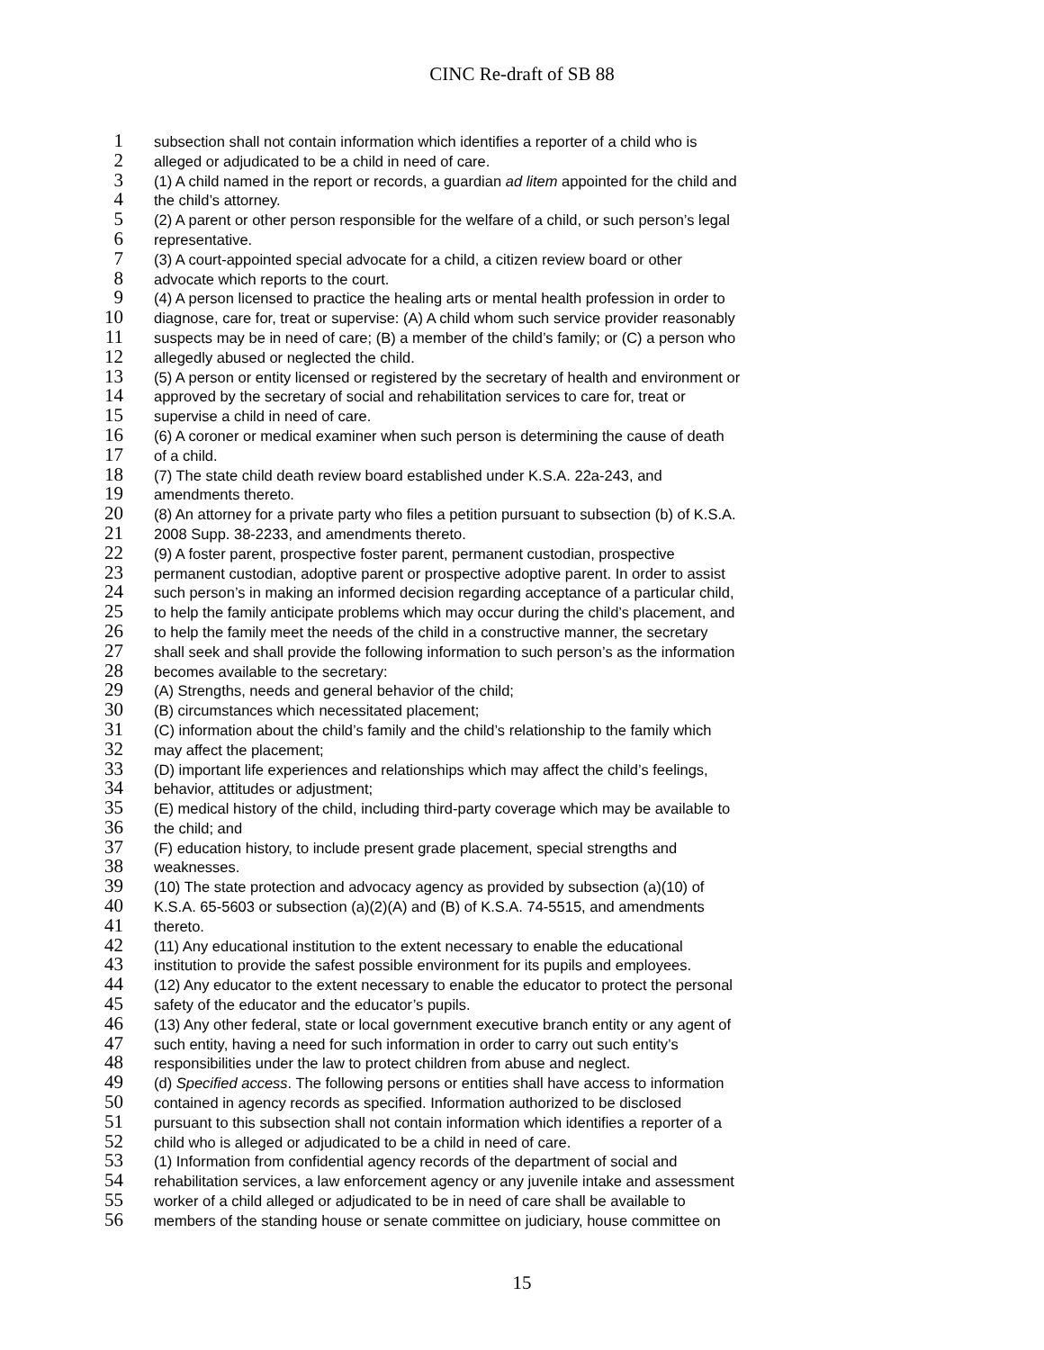CINC Re-draft of SB 88
1 subsection shall not contain information which identifies a reporter of a child who is
2 alleged or adjudicated to be a child in need of care.
3 (1) A child named in the report or records, a guardian ad litem appointed for the child and
4 the child’s attorney.
5 (2) A parent or other person responsible for the welfare of a child, or such person’s legal
6 representative.
7 (3) A court-appointed special advocate for a child, a citizen review board or other
8 advocate which reports to the court.
9 (4) A person licensed to practice the healing arts or mental health profession in order to
10 diagnose, care for, treat or supervise: (A) A child whom such service provider reasonably
11 suspects may be in need of care; (B) a member of the child’s family; or (C) a person who
12 allegedly abused or neglected the child.
13 (5) A person or entity licensed or registered by the secretary of health and environment or
14 approved by the secretary of social and rehabilitation services to care for, treat or
15 supervise a child in need of care.
16 (6) A coroner or medical examiner when such person is determining the cause of death
17 of a child.
18 (7) The state child death review board established under K.S.A. 22a-243, and
19 amendments thereto.
20 (8) An attorney for a private party who files a petition pursuant to subsection (b) of K.S.A.
21 2008 Supp. 38-2233, and amendments thereto.
22 (9) A foster parent, prospective foster parent, permanent custodian, prospective
23 permanent custodian, adoptive parent or prospective adoptive parent. In order to assist
24 such person’s in making an informed decision regarding acceptance of a particular child,
25 to help the family anticipate problems which may occur during the child’s placement, and
26 to help the family meet the needs of the child in a constructive manner, the secretary
27 shall seek and shall provide the following information to such person’s as the information
28 becomes available to the secretary:
29 (A) Strengths, needs and general behavior of the child;
30 (B) circumstances which necessitated placement;
31 (C) information about the child’s family and the child’s relationship to the family which
32 may affect the placement;
33 (D) important life experiences and relationships which may affect the child’s feelings,
34 behavior, attitudes or adjustment;
35 (E) medical history of the child, including third-party coverage which may be available to
36 the child; and
37 (F) education history, to include present grade placement, special strengths and
38 weaknesses.
39 (10) The state protection and advocacy agency as provided by subsection (a)(10) of
40 K.S.A. 65-5603 or subsection (a)(2)(A) and (B) of K.S.A. 74-5515, and amendments
41 thereto.
42 (11) Any educational institution to the extent necessary to enable the educational
43 institution to provide the safest possible environment for its pupils and employees.
44 (12) Any educator to the extent necessary to enable the educator to protect the personal
45 safety of the educator and the educator’s pupils.
46 (13) Any other federal, state or local government executive branch entity or any agent of
47 such entity, having a need for such information in order to carry out such entity’s
48 responsibilities under the law to protect children from abuse and neglect.
49 (d) Specified access. The following persons or entities shall have access to information
50 contained in agency records as specified. Information authorized to be disclosed
51 pursuant to this subsection shall not contain information which identifies a reporter of a
52 child who is alleged or adjudicated to be a child in need of care.
53 (1) Information from confidential agency records of the department of social and
54 rehabilitation services, a law enforcement agency or any juvenile intake and assessment
55 worker of a child alleged or adjudicated to be in need of care shall be available to
56 members of the standing house or senate committee on judiciary, house committee on
15